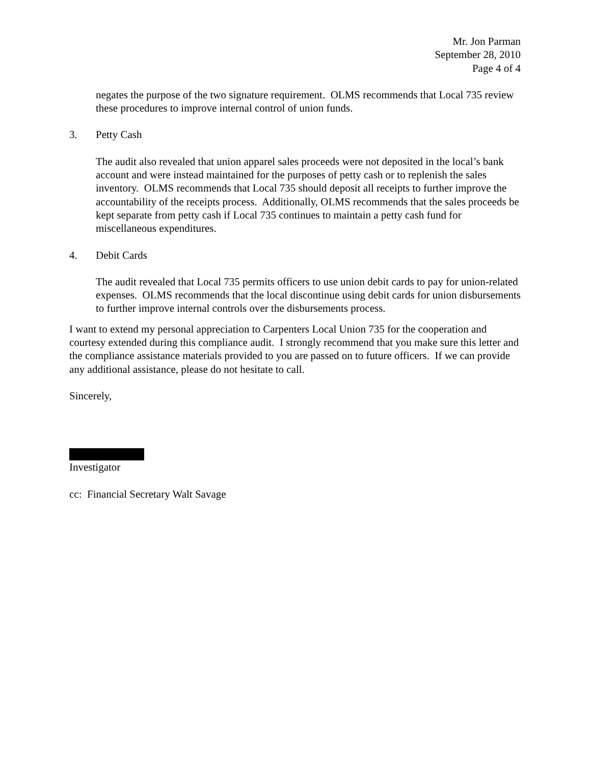Mr. Jon Parman
September 28, 2010
Page 4 of 4
negates the purpose of the two signature requirement. OLMS recommends that Local 735 review these procedures to improve internal control of union funds.
3. Petty Cash
The audit also revealed that union apparel sales proceeds were not deposited in the local’s bank account and were instead maintained for the purposes of petty cash or to replenish the sales inventory. OLMS recommends that Local 735 should deposit all receipts to further improve the accountability of the receipts process. Additionally, OLMS recommends that the sales proceeds be kept separate from petty cash if Local 735 continues to maintain a petty cash fund for miscellaneous expenditures.
4. Debit Cards
The audit revealed that Local 735 permits officers to use union debit cards to pay for union-related expenses. OLMS recommends that the local discontinue using debit cards for union disbursements to further improve internal controls over the disbursements process.
I want to extend my personal appreciation to Carpenters Local Union 735 for the cooperation and courtesy extended during this compliance audit. I strongly recommend that you make sure this letter and the compliance assistance materials provided to you are passed on to future officers. If we can provide any additional assistance, please do not hesitate to call.
Sincerely,
Investigator
cc: Financial Secretary Walt Savage